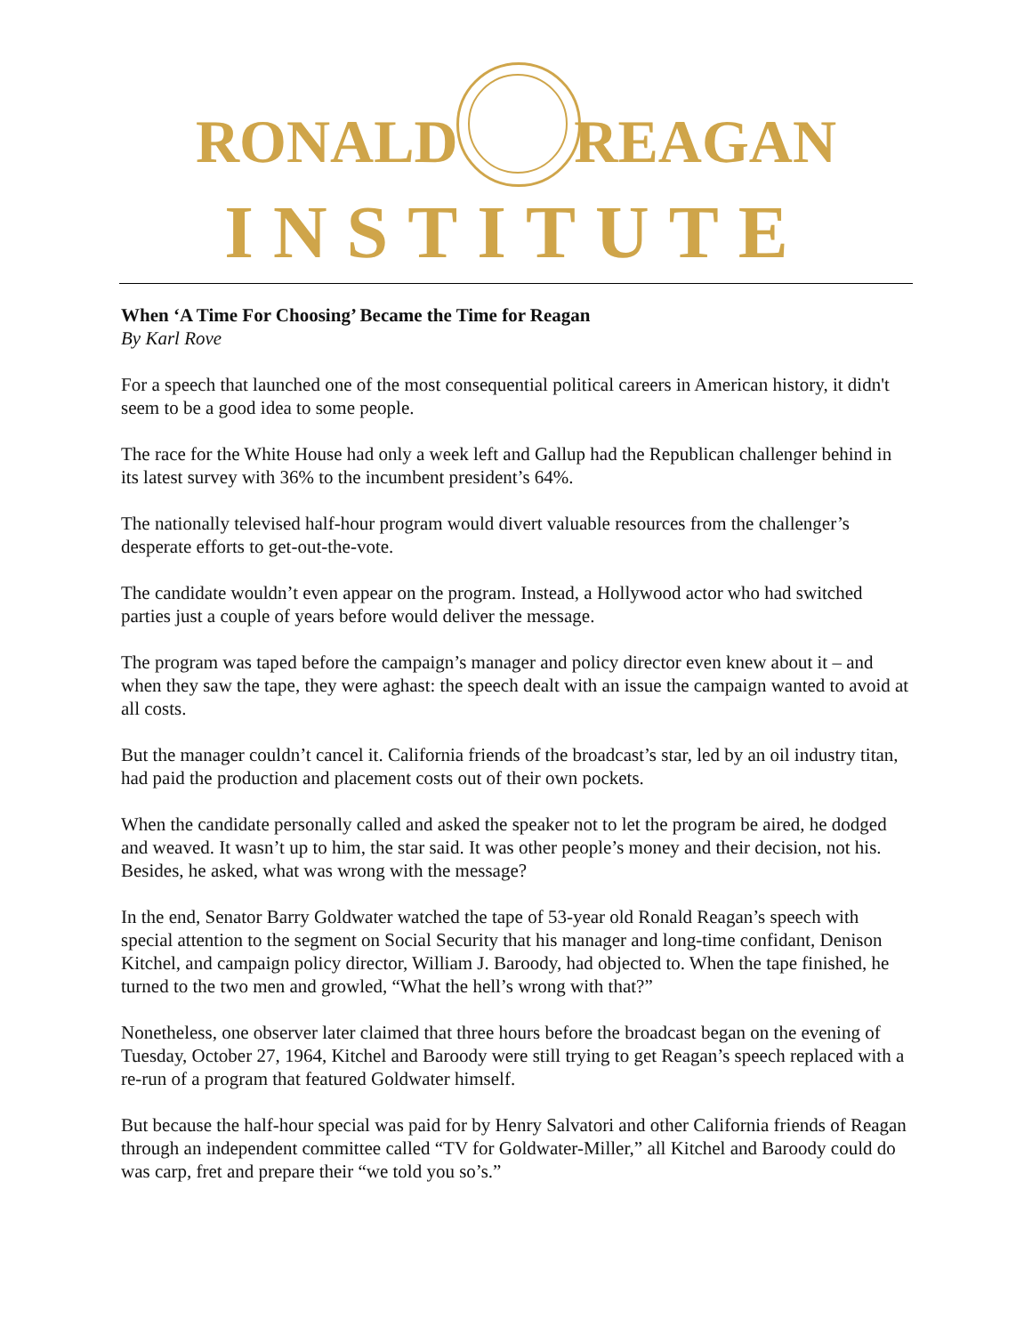RONALD REAGAN
INSTITUTE
When ‘A Time For Choosing’ Became the Time for Reagan
By Karl Rove
For a speech that launched one of the most consequential political careers in American history, it didn't seem to be a good idea to some people.
The race for the White House had only a week left and Gallup had the Republican challenger behind in its latest survey with 36% to the incumbent president’s 64%.
The nationally televised half-hour program would divert valuable resources from the challenger’s desperate efforts to get-out-the-vote.
The candidate wouldn’t even appear on the program. Instead, a Hollywood actor who had switched parties just a couple of years before would deliver the message.
The program was taped before the campaign’s manager and policy director even knew about it – and when they saw the tape, they were aghast: the speech dealt with an issue the campaign wanted to avoid at all costs.
But the manager couldn’t cancel it. California friends of the broadcast’s star, led by an oil industry titan, had paid the production and placement costs out of their own pockets.
When the candidate personally called and asked the speaker not to let the program be aired, he dodged and weaved. It wasn’t up to him, the star said. It was other people’s money and their decision, not his. Besides, he asked, what was wrong with the message?
In the end, Senator Barry Goldwater watched the tape of 53-year old Ronald Reagan’s speech with special attention to the segment on Social Security that his manager and long-time confidant, Denison Kitchel, and campaign policy director, William J. Baroody, had objected to. When the tape finished, he turned to the two men and growled, “What the hell’s wrong with that?”
Nonetheless, one observer later claimed that three hours before the broadcast began on the evening of Tuesday, October 27, 1964, Kitchel and Baroody were still trying to get Reagan’s speech replaced with a re-run of a program that featured Goldwater himself.
But because the half-hour special was paid for by Henry Salvatori and other California friends of Reagan through an independent committee called “TV for Goldwater-Miller,” all Kitchel and Baroody could do was carp, fret and prepare their “we told you so’s.”